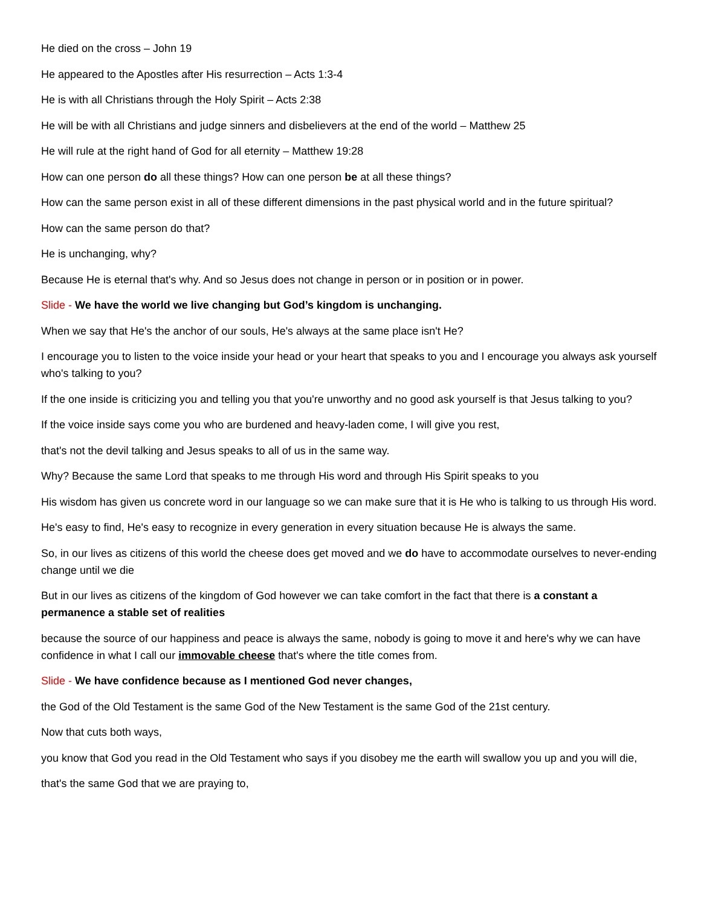He died on the cross – John 19
He appeared to the Apostles after His resurrection – Acts 1:3-4
He is with all Christians through the Holy Spirit – Acts 2:38
He will be with all Christians and judge sinners and disbelievers at the end of the world – Matthew 25
He will rule at the right hand of God for all eternity – Matthew 19:28
How can one person do all these things? How can one person be at all these things?
How can the same person exist in all of these different dimensions in the past physical world and in the future spiritual?
How can the same person do that?
He is unchanging, why?
Because He is eternal that's why. And so Jesus does not change in person or in position or in power.
Slide - We have the world we live changing but God’s kingdom is unchanging.
When we say that He's the anchor of our souls, He's always at the same place isn't He?
I encourage you to listen to the voice inside your head or your heart that speaks to you and I encourage you always ask yourself who's talking to you?
If the one inside is criticizing you and telling you that you're unworthy and no good ask yourself is that Jesus talking to you?
If the voice inside says come you who are burdened and heavy-laden come, I will give you rest,
that's not the devil talking and Jesus speaks to all of us in the same way.
Why? Because the same Lord that speaks to me through His word and through His Spirit speaks to you
His wisdom has given us concrete word in our language so we can make sure that it is He who is talking to us through His word.
He's easy to find, He's easy to recognize in every generation in every situation because He is always the same.
So, in our lives as citizens of this world the cheese does get moved and we do have to accommodate ourselves to never-ending change until we die
But in our lives as citizens of the kingdom of God however we can take comfort in the fact that there is a constant a permanence a stable set of realities
because the source of our happiness and peace is always the same, nobody is going to move it and here's why we can have confidence in what I call our immovable cheese that's where the title comes from.
Slide - We have confidence because as I mentioned God never changes,
the God of the Old Testament is the same God of the New Testament is the same God of the 21st century.
Now that cuts both ways,
you know that God you read in the Old Testament who says if you disobey me the earth will swallow you up and you will die,
that's the same God that we are praying to,